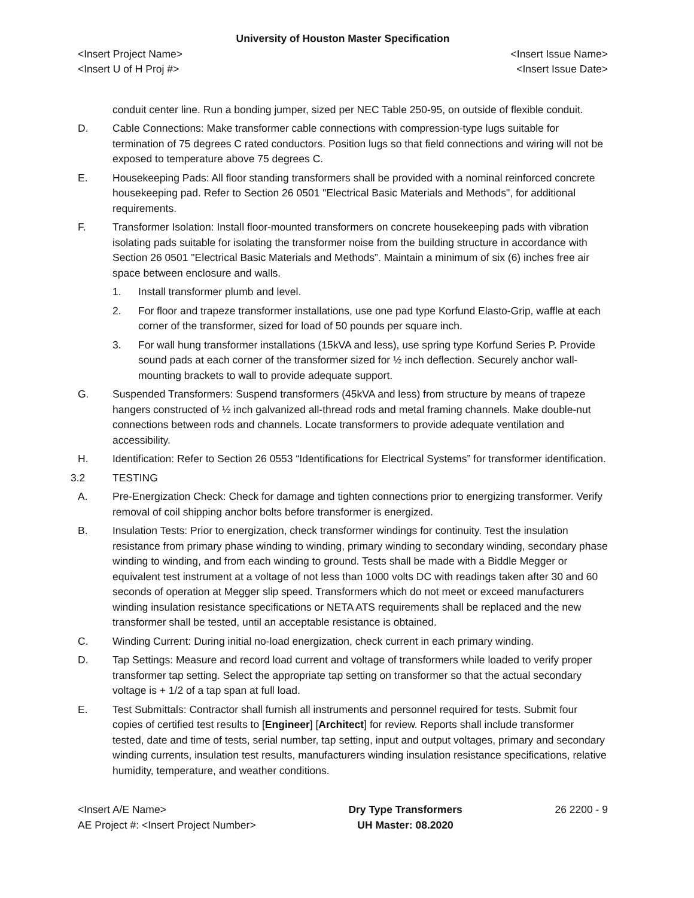University of Houston Master Specification
<Insert Project Name> <Insert Issue Name>
<Insert U of H Proj #> <Insert Issue Date>
conduit center line. Run a bonding jumper, sized per NEC Table 250-95, on outside of flexible conduit.
D. Cable Connections: Make transformer cable connections with compression-type lugs suitable for termination of 75 degrees C rated conductors. Position lugs so that field connections and wiring will not be exposed to temperature above 75 degrees C.
E. Housekeeping Pads: All floor standing transformers shall be provided with a nominal reinforced concrete housekeeping pad. Refer to Section 26 0501 "Electrical Basic Materials and Methods", for additional requirements.
F. Transformer Isolation: Install floor-mounted transformers on concrete housekeeping pads with vibration isolating pads suitable for isolating the transformer noise from the building structure in accordance with Section 26 0501 "Electrical Basic Materials and Methods”. Maintain a minimum of six (6) inches free air space between enclosure and walls.
1. Install transformer plumb and level.
2. For floor and trapeze transformer installations, use one pad type Korfund Elasto-Grip, waffle at each corner of the transformer, sized for load of 50 pounds per square inch.
3. For wall hung transformer installations (15kVA and less), use spring type Korfund Series P. Provide sound pads at each corner of the transformer sized for ½ inch deflection. Securely anchor wall-mounting brackets to wall to provide adequate support.
G. Suspended Transformers: Suspend transformers (45kVA and less) from structure by means of trapeze hangers constructed of ½ inch galvanized all-thread rods and metal framing channels. Make double-nut connections between rods and channels. Locate transformers to provide adequate ventilation and accessibility.
H. Identification: Refer to Section 26 0553 “Identifications for Electrical Systems” for transformer identification.
3.2 TESTING
A. Pre-Energization Check: Check for damage and tighten connections prior to energizing transformer. Verify removal of coil shipping anchor bolts before transformer is energized.
B. Insulation Tests: Prior to energization, check transformer windings for continuity. Test the insulation resistance from primary phase winding to winding, primary winding to secondary winding, secondary phase winding to winding, and from each winding to ground. Tests shall be made with a Biddle Megger or equivalent test instrument at a voltage of not less than 1000 volts DC with readings taken after 30 and 60 seconds of operation at Megger slip speed. Transformers which do not meet or exceed manufacturers winding insulation resistance specifications or NETA ATS requirements shall be replaced and the new transformer shall be tested, until an acceptable resistance is obtained.
C. Winding Current: During initial no-load energization, check current in each primary winding.
D. Tap Settings: Measure and record load current and voltage of transformers while loaded to verify proper transformer tap setting. Select the appropriate tap setting on transformer so that the actual secondary voltage is + 1/2 of a tap span at full load.
E. Test Submittals: Contractor shall furnish all instruments and personnel required for tests. Submit four copies of certified test results to [Engineer] [Architect] for review. Reports shall include transformer tested, date and time of tests, serial number, tap setting, input and output voltages, primary and secondary winding currents, insulation test results, manufacturers winding insulation resistance specifications, relative humidity, temperature, and weather conditions.
<Insert A/E Name>
AE Project #: <Insert Project Number>
Dry Type Transformers
UH Master: 08.2020
26 2200 - 9